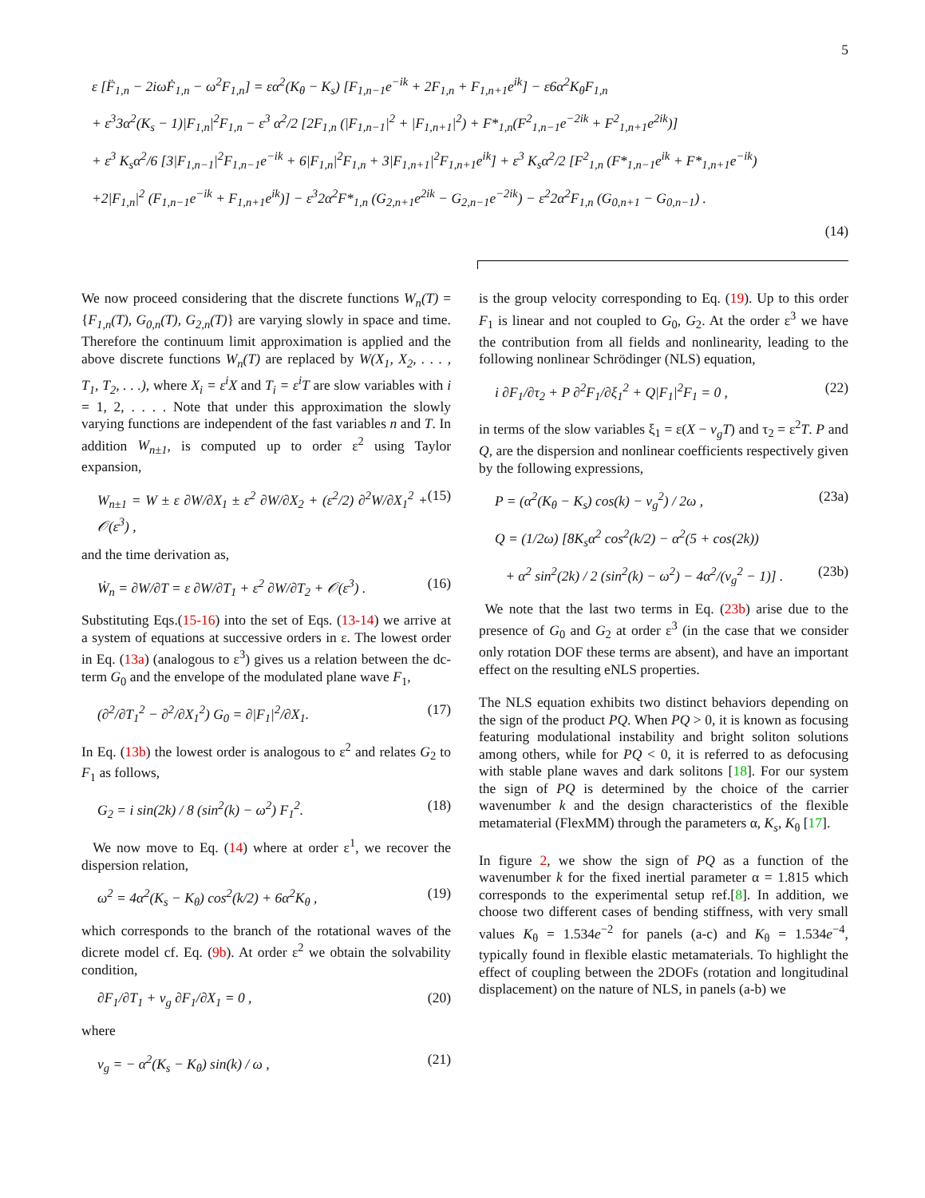5
ε [F̈<sub>1,n</sub> − 2iωḞ<sub>1,n</sub> − ω<sup>2</sup>F<sub>1,n</sub>] = εα<sup>2</sup>(K<sub>θ</sub> − K<sub>s</sub>) [F<sub>1,n−1</sub>e<sup>−ik</sup> + 2F<sub>1,n</sub> + F<sub>1,n+1</sub>e<sup>ik</sup>] − ε6α<sup>2</sup>K<sub>θ</sub>F<sub>1,n</sub>
+ ε<sup>3</sup>3α<sup>2</sup>(K<sub>s</sub> − 1)|F<sub>1,n</sub>|<sup>2</sup>F<sub>1,n</sub> − ε<sup>3</sup> α<sup>2</sup>/2 [2F<sub>1,n</sub> (|F<sub>1,n−1</sub>|<sup>2</sup> + |F<sub>1,n+1</sub>|<sup>2</sup>) + F*<sub>1,n</sub>(F<sup>2</sup><sub>1,n−1</sub>e<sup>−2ik</sup> + F<sup>2</sup><sub>1,n+1</sub>e<sup>2ik</sup>)]
+ ε<sup>3</sup> K<sub>s</sub>α<sup>2</sup>/6 [3|F<sub>1,n−1</sub>|<sup>2</sup>F<sub>1,n−1</sub>e<sup>−ik</sup> + 6|F<sub>1,n</sub>|<sup>2</sup>F<sub>1,n</sub> + 3|F<sub>1,n+1</sub>|<sup>2</sup>F<sub>1,n+1</sub>e<sup>ik</sup>] + ε<sup>3</sup> K<sub>s</sub>α<sup>2</sup>/2 [F<sup>2</sup><sub>1,n</sub> (F*<sub>1,n−1</sub>e<sup>ik</sup> + F*<sub>1,n+1</sub>e<sup>−ik</sup>)
+2|F<sub>1,n</sub>|<sup>2</sup> (F<sub>1,n−1</sub>e<sup>−ik</sup> + F<sub>1,n+1</sub>e<sup>ik</sup>)] − ε<sup>3</sup>2α<sup>2</sup>F*<sub>1,n</sub> (G<sub>2,n+1</sub>e<sup>2ik</sup> − G<sub>2,n−1</sub>e<sup>−2ik</sup>) − ε<sup>2</sup>2α<sup>2</sup>F<sub>1,n</sub> (G<sub>0,n+1</sub> − G<sub>0,n−1</sub>) .
(14)
We now proceed considering that the discrete functions W<sub>n</sub>(T) = {F<sub>1,n</sub>(T), G<sub>0,n</sub>(T), G<sub>2,n</sub>(T)} are varying slowly in space and time. Therefore the continuum limit approximation is applied and the above discrete functions W<sub>n</sub>(T) are replaced by W(X<sub>1</sub>, X<sub>2</sub>, . . . , T<sub>1</sub>, T<sub>2</sub>, . . .), where X<sub>i</sub> = ε<sup>i</sup>X and T<sub>i</sub> = ε<sup>i</sup>T are slow variables with i = 1, 2, . . . . Note that under this approximation the slowly varying functions are independent of the fast variables n and T. In addition W<sub>n±1</sub>, is computed up to order ε<sup>2</sup> using Taylor expansion,
W<sub>n±1</sub> = W ± ε ∂W/∂X<sub>1</sub> ± ε<sup>2</sup> ∂W/∂X<sub>2</sub> + (ε<sup>2</sup>/2) ∂<sup>2</sup>W/∂X<sub>1</sub><sup>2</sup> + 𝒪(ε<sup>3</sup>) , (15)
and the time derivation as,
Ẇ<sub>n</sub> = ∂W/∂T = ε ∂W/∂T<sub>1</sub> + ε<sup>2</sup> ∂W/∂T<sub>2</sub> + 𝒪(ε<sup>3</sup>) . (16)
Substituting Eqs.(15-16) into the set of Eqs. (13-14) we arrive at a system of equations at successive orders in ε. The lowest order in Eq. (13a) (analogous to ε<sup>3</sup>) gives us a relation between the dc-term G<sub>0</sub> and the envelope of the modulated plane wave F<sub>1</sub>,
(∂<sup>2</sup>/∂T<sub>1</sub><sup>2</sup> − ∂<sup>2</sup>/∂X<sub>1</sub><sup>2</sup>) G<sub>0</sub> = ∂|F<sub>1</sub>|<sup>2</sup>/∂X<sub>1</sub>. (17)
In Eq. (13b) the lowest order is analogous to ε<sup>2</sup> and relates G<sub>2</sub> to F<sub>1</sub> as follows,
G<sub>2</sub> = i sin(2k) / 8 (sin<sup>2</sup>(k) − ω<sup>2</sup>) F<sub>1</sub><sup>2</sup>. (18)
We now move to Eq. (14) where at order ε<sup>1</sup>, we recover the dispersion relation,
ω<sup>2</sup> = 4α<sup>2</sup>(K<sub>s</sub> − K<sub>θ</sub>) cos<sup>2</sup>(k/2) + 6α<sup>2</sup>K<sub>θ</sub> , (19)
which corresponds to the branch of the rotational waves of the dicrete model cf. Eq. (9b). At order ε<sup>2</sup> we obtain the solvability condition,
∂F<sub>1</sub>/∂T<sub>1</sub> + v<sub>g</sub> ∂F<sub>1</sub>/∂X<sub>1</sub> = 0 , (20)
where
v<sub>g</sub> = − α<sup>2</sup>(K<sub>s</sub> − K<sub>θ</sub>) sin(k) / ω , (21)
is the group velocity corresponding to Eq. (19). Up to this order F<sub>1</sub> is linear and not coupled to G<sub>0</sub>, G<sub>2</sub>. At the order ε<sup>3</sup> we have the contribution from all fields and nonlinearity, leading to the following nonlinear Schrödinger (NLS) equation,
i ∂F<sub>1</sub>/∂τ<sub>2</sub> + P ∂<sup>2</sup>F<sub>1</sub>/∂ξ<sub>1</sub><sup>2</sup> + Q|F<sub>1</sub>|<sup>2</sup>F<sub>1</sub> = 0 , (22)
in terms of the slow variables ξ<sub>1</sub> = ε(X − v<sub>g</sub>T) and τ<sub>2</sub> = ε<sup>2</sup>T. P and Q, are the dispersion and nonlinear coefficients respectively given by the following expressions,
P = (α<sup>2</sup>(K<sub>θ</sub> − K<sub>s</sub>) cos(k) − v<sub>g</sub><sup>2</sup>) / 2ω , (23a)
Q = (1/2ω) [8K<sub>s</sub>α<sup>2</sup> cos<sup>2</sup>(k/2) − α<sup>2</sup>(5 + cos(2k))
+ α<sup>2</sup> sin<sup>2</sup>(2k) / 2 (sin<sup>2</sup>(k) − ω<sup>2</sup>) − 4α<sup>2</sup>/(v<sub>g</sub><sup>2</sup> − 1)] . (23b)
We note that the last two terms in Eq. (23b) arise due to the presence of G<sub>0</sub> and G<sub>2</sub> at order ε<sup>3</sup> (in the case that we consider only rotation DOF these terms are absent), and have an important effect on the resulting eNLS properties.
The NLS equation exhibits two distinct behaviors depending on the sign of the product PQ. When PQ > 0, it is known as focusing featuring modulational instability and bright soliton solutions among others, while for PQ < 0, it is referred to as defocusing with stable plane waves and dark solitons [18]. For our system the sign of PQ is determined by the choice of the carrier wavenumber k and the design characteristics of the flexible metamaterial (FlexMM) through the parameters α, K<sub>s</sub>, K<sub>θ</sub> [17].
In figure 2, we show the sign of PQ as a function of the wavenumber k for the fixed inertial parameter α = 1.815 which corresponds to the experimental setup ref.[8]. In addition, we choose two different cases of bending stiffness, with very small values K<sub>θ</sub> = 1.534e<sup>−2</sup> for panels (a-c) and K<sub>θ</sub> = 1.534e<sup>−4</sup>, typically found in flexible elastic metamaterials. To highlight the effect of coupling between the 2DOFs (rotation and longitudinal displacement) on the nature of NLS, in panels (a-b) we